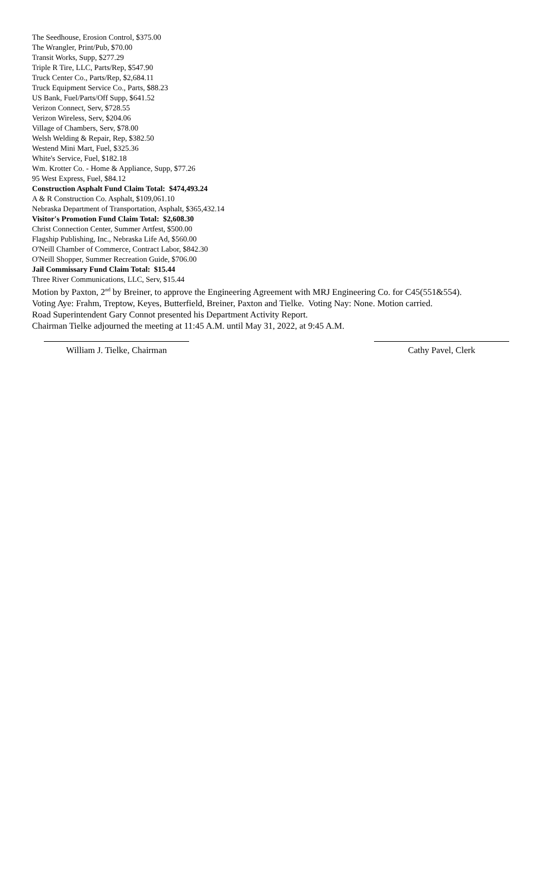The Seedhouse, Erosion Control, $375.00
The Wrangler, Print/Pub, $70.00
Transit Works, Supp, $277.29
Triple R Tire, LLC, Parts/Rep, $547.90
Truck Center Co., Parts/Rep, $2,684.11
Truck Equipment Service Co., Parts, $88.23
US Bank, Fuel/Parts/Off Supp, $641.52
Verizon Connect, Serv, $728.55
Verizon Wireless, Serv, $204.06
Village of Chambers, Serv, $78.00
Welsh Welding & Repair, Rep, $382.50
Westend Mini Mart, Fuel, $325.36
White's Service, Fuel, $182.18
Wm. Krotter Co. - Home & Appliance, Supp, $77.26
95 West Express, Fuel, $84.12
Construction Asphalt Fund Claim Total: $474,493.24
A & R Construction Co. Asphalt, $109,061.10
Nebraska Department of Transportation, Asphalt, $365,432.14
Visitor's Promotion Fund Claim Total: $2,608.30
Christ Connection Center, Summer Artfest, $500.00
Flagship Publishing, Inc., Nebraska Life Ad, $560.00
O'Neill Chamber of Commerce, Contract Labor, $842.30
O'Neill Shopper, Summer Recreation Guide, $706.00
Jail Commissary Fund Claim Total: $15.44
Three River Communications, LLC, Serv, $15.44
Motion by Paxton, 2<sup>nd</sup> by Breiner, to approve the Engineering Agreement with MRJ Engineering Co. for C45(551&554).
Voting Aye: Frahm, Treptow, Keyes, Butterfield, Breiner, Paxton and Tielke. Voting Nay: None. Motion carried.
Road Superintendent Gary Connot presented his Department Activity Report.
Chairman Tielke adjourned the meeting at 11:45 A.M. until May 31, 2022, at 9:45 A.M.
William J. Tielke, Chairman Cathy Pavel, Clerk